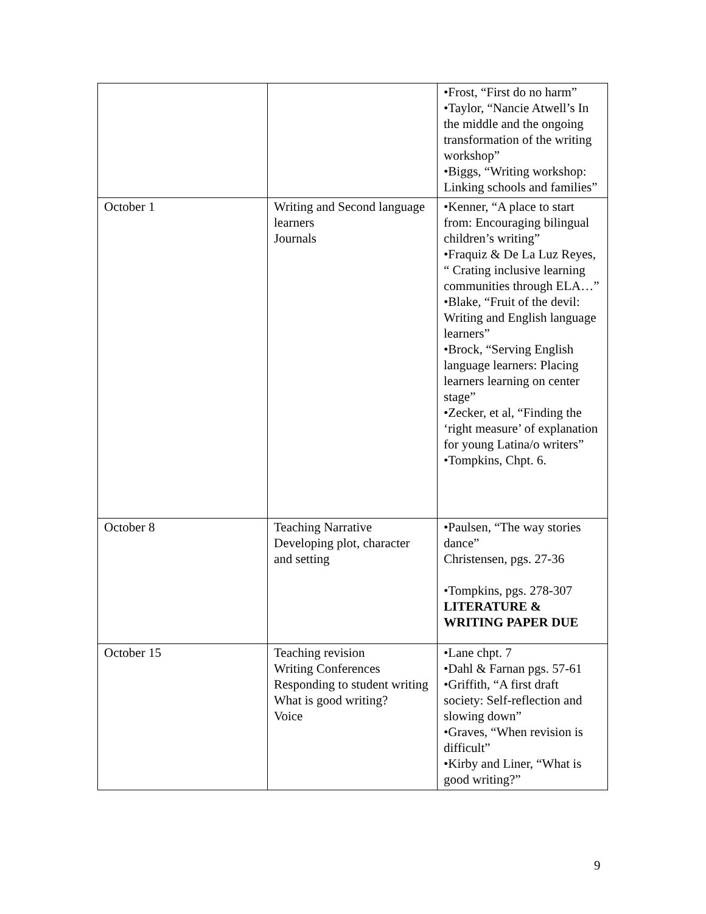| | | •Frost, “First do no harm” •Taylor, “Nancie Atwell’s In the middle and the ongoing transformation of the writing workshop” •Biggs, “Writing workshop: Linking schools and families” |
| October 1 | Writing and Second language learners Journals | •Kenner, “A place to start from: Encouraging bilingual children’s writing” •Fraquiz & De La Luz Reyes, “ Crating inclusive learning communities through ELA…” •Blake, “Fruit of the devil: Writing and English language learners” •Brock, “Serving English language learners: Placing learners learning on center stage” •Zecker, et al, “Finding the ‘right measure’ of explanation for young Latina/o writers” •Tompkins, Chpt. 6. |
| October 8 | Teaching Narrative Developing plot, character and setting | •Paulsen, “The way stories dance” Christensen, pgs. 27-36 •Tompkins, pgs. 278-307 LITERATURE & WRITING PAPER DUE |
| October 15 | Teaching revision Writing Conferences Responding to student writing What is good writing? Voice | •Lane chpt. 7 •Dahl & Farnan pgs. 57-61 •Griffith, “A first draft society: Self-reflection and slowing down” •Graves, “When revision is difficult” •Kirby and Liner, “What is good writing?” |
9